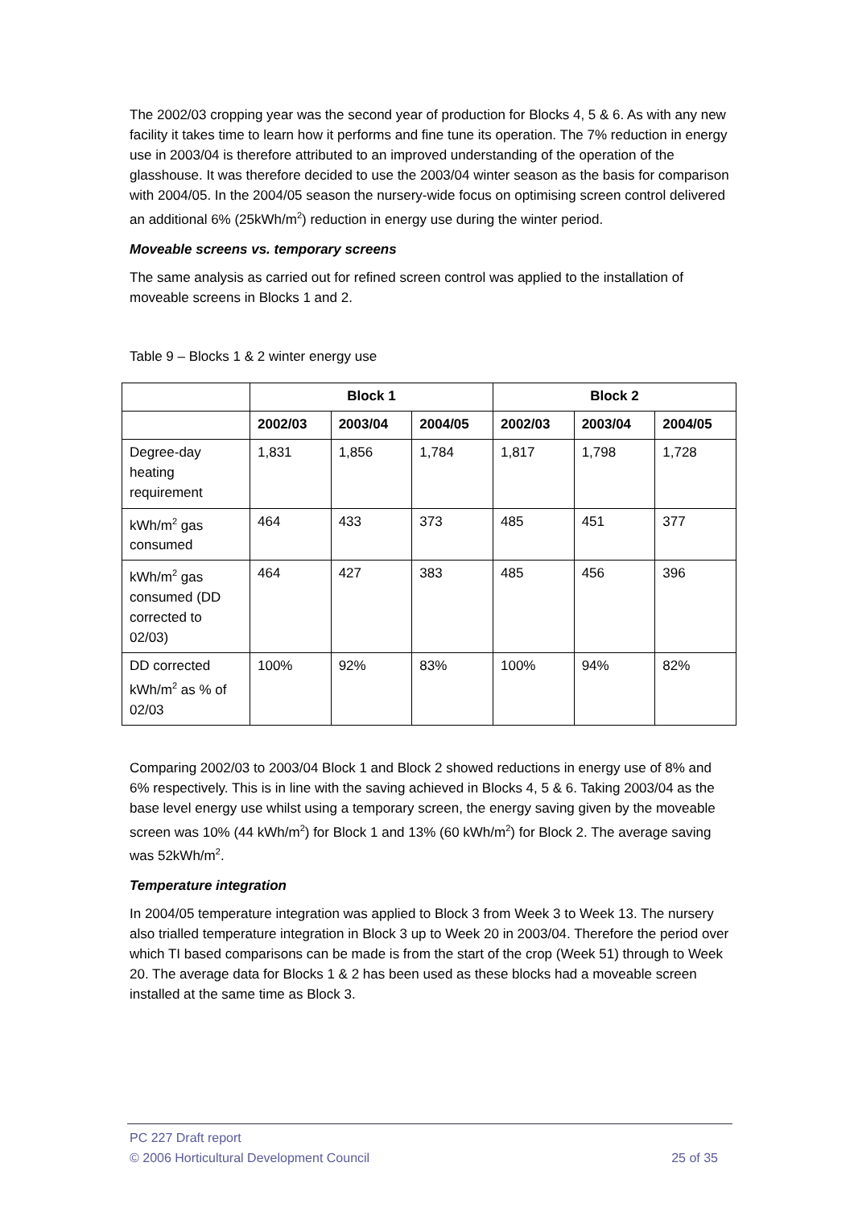The 2002/03 cropping year was the second year of production for Blocks 4, 5 & 6. As with any new facility it takes time to learn how it performs and fine tune its operation. The 7% reduction in energy use in 2003/04 is therefore attributed to an improved understanding of the operation of the glasshouse. It was therefore decided to use the 2003/04 winter season as the basis for comparison with 2004/05. In the 2004/05 season the nursery-wide focus on optimising screen control delivered an additional 6% (25kWh/m<sup>2</sup>) reduction in energy use during the winter period.
Moveable screens vs. temporary screens
The same analysis as carried out for refined screen control was applied to the installation of moveable screens in Blocks 1 and 2.
Table 9 – Blocks 1 & 2 winter energy use
| | Block 1 | | | Block 2 | | |
| --- | --- | --- | --- | --- | --- | --- |
| | 2002/03 | 2003/04 | 2004/05 | 2002/03 | 2003/04 | 2004/05 |
| Degree-day heating requirement | 1,831 | 1,856 | 1,784 | 1,817 | 1,798 | 1,728 |
| kWh/m<sup>2</sup> gas consumed | 464 | 433 | 373 | 485 | 451 | 377 |
| kWh/m<sup>2</sup> gas consumed (DD corrected to 02/03) | 464 | 427 | 383 | 485 | 456 | 396 |
| DD corrected kWh/m<sup>2</sup> as % of 02/03 | 100% | 92% | 83% | 100% | 94% | 82% |
Comparing 2002/03 to 2003/04 Block 1 and Block 2 showed reductions in energy use of 8% and 6% respectively. This is in line with the saving achieved in Blocks 4, 5 & 6. Taking 2003/04 as the base level energy use whilst using a temporary screen, the energy saving given by the moveable screen was 10% (44 kWh/m<sup>2</sup>) for Block 1 and 13% (60 kWh/m<sup>2</sup>) for Block 2. The average saving was 52kWh/m<sup>2</sup>.
Temperature integration
In 2004/05 temperature integration was applied to Block 3 from Week 3 to Week 13. The nursery also trialled temperature integration in Block 3 up to Week 20 in 2003/04. Therefore the period over which TI based comparisons can be made is from the start of the crop (Week 51) through to Week 20. The average data for Blocks 1 & 2 has been used as these blocks had a moveable screen installed at the same time as Block 3.
PC 227 Draft report
© 2006 Horticultural Development Council 25 of 35